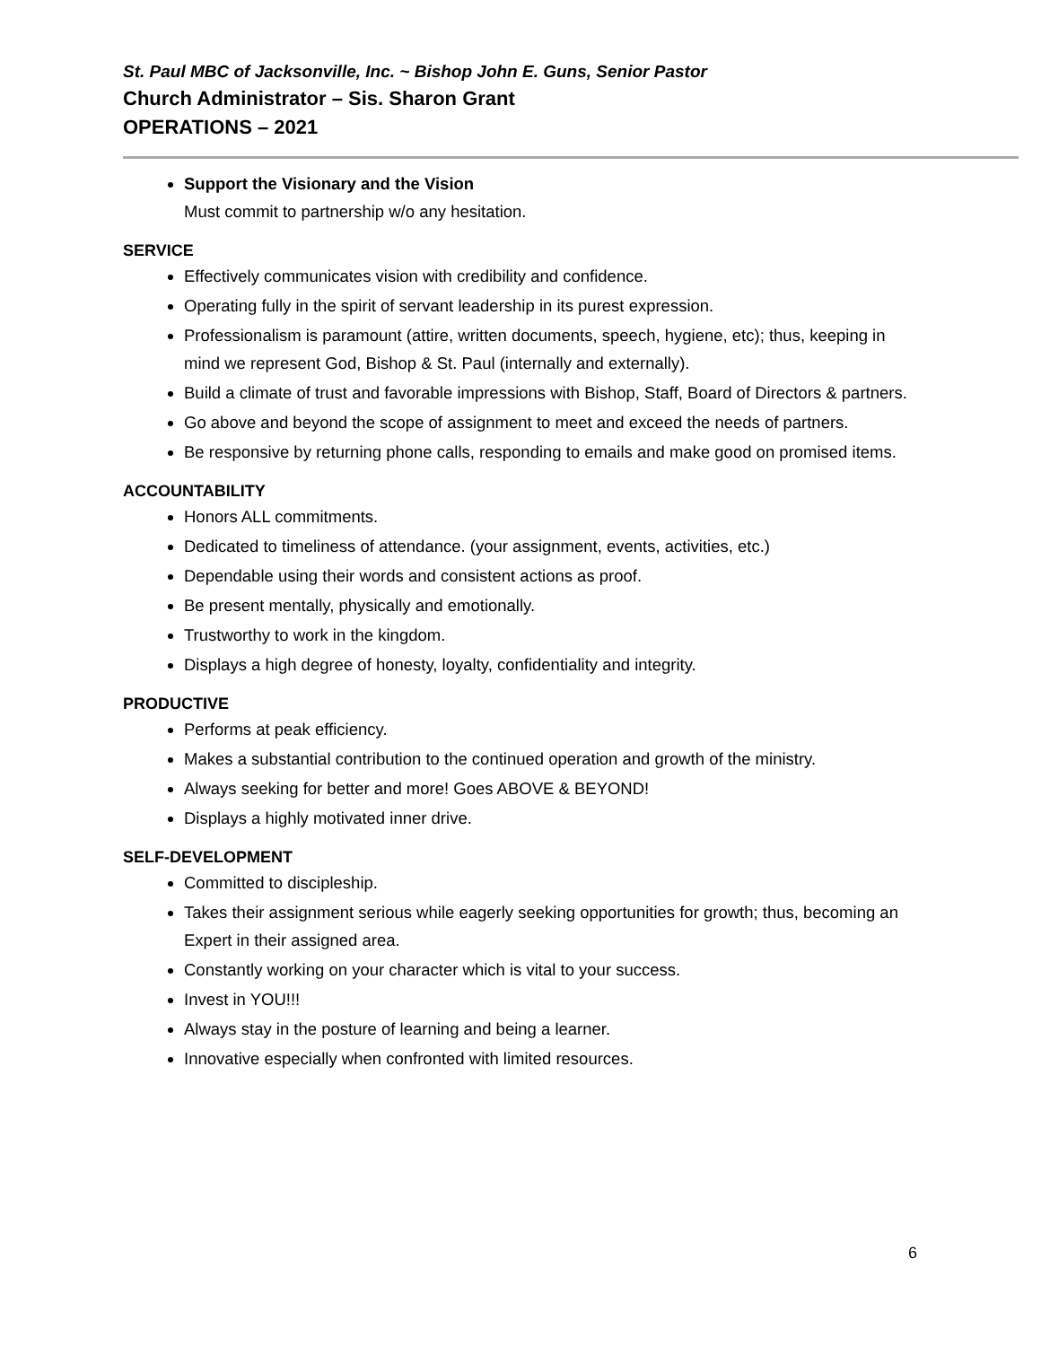St. Paul MBC of Jacksonville, Inc. ~ Bishop John E. Guns, Senior Pastor
Church Administrator – Sis. Sharon Grant
OPERATIONS – 2021
Support the Visionary and the Vision
Must commit to partnership w/o any hesitation.
SERVICE
Effectively communicates vision with credibility and confidence.
Operating fully in the spirit of servant leadership in its purest expression.
Professionalism is paramount (attire, written documents, speech, hygiene, etc); thus, keeping in mind we represent God, Bishop & St. Paul (internally and externally).
Build a climate of trust and favorable impressions with Bishop, Staff, Board of Directors & partners.
Go above and beyond the scope of assignment to meet and exceed the needs of partners.
Be responsive by returning phone calls, responding to emails and make good on promised items.
ACCOUNTABILITY
Honors ALL commitments.
Dedicated to timeliness of attendance. (your assignment, events, activities, etc.)
Dependable using their words and consistent actions as proof.
Be present mentally, physically and emotionally.
Trustworthy to work in the kingdom.
Displays a high degree of honesty, loyalty, confidentiality and integrity.
PRODUCTIVE
Performs at peak efficiency.
Makes a substantial contribution to the continued operation and growth of the ministry.
Always seeking for better and more! Goes ABOVE & BEYOND!
Displays a highly motivated inner drive.
SELF-DEVELOPMENT
Committed to discipleship.
Takes their assignment serious while eagerly seeking opportunities for growth; thus, becoming an Expert in their assigned area.
Constantly working on your character which is vital to your success.
Invest in YOU!!!
Always stay in the posture of learning and being a learner.
Innovative especially when confronted with limited resources.
6